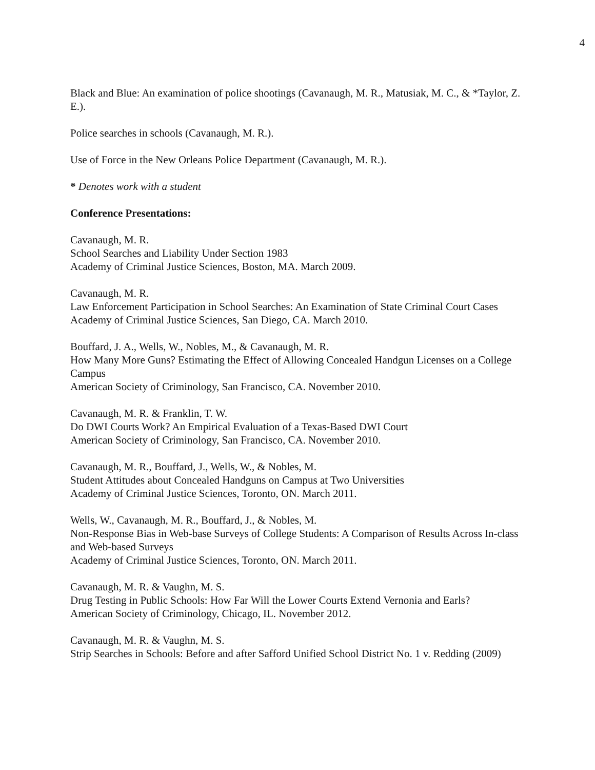4
Black and Blue: An examination of police shootings (Cavanaugh, M. R., Matusiak, M. C., & *Taylor, Z. E.).
Police searches in schools (Cavanaugh, M. R.).
Use of Force in the New Orleans Police Department (Cavanaugh, M. R.).
* Denotes work with a student
Conference Presentations:
Cavanaugh, M. R.
School Searches and Liability Under Section 1983
Academy of Criminal Justice Sciences, Boston, MA. March 2009.
Cavanaugh, M. R.
Law Enforcement Participation in School Searches: An Examination of State Criminal Court Cases
Academy of Criminal Justice Sciences, San Diego, CA. March 2010.
Bouffard, J. A., Wells, W., Nobles, M., & Cavanaugh, M. R.
How Many More Guns? Estimating the Effect of Allowing Concealed Handgun Licenses on a College Campus
American Society of Criminology, San Francisco, CA. November 2010.
Cavanaugh, M. R. & Franklin, T. W.
Do DWI Courts Work? An Empirical Evaluation of a Texas-Based DWI Court
American Society of Criminology, San Francisco, CA. November 2010.
Cavanaugh, M. R., Bouffard, J., Wells, W., & Nobles, M.
Student Attitudes about Concealed Handguns on Campus at Two Universities
Academy of Criminal Justice Sciences, Toronto, ON. March 2011.
Wells, W., Cavanaugh, M. R., Bouffard, J., & Nobles, M.
Non-Response Bias in Web-base Surveys of College Students: A Comparison of Results Across In-class and Web-based Surveys
Academy of Criminal Justice Sciences, Toronto, ON. March 2011.
Cavanaugh, M. R. & Vaughn, M. S.
Drug Testing in Public Schools: How Far Will the Lower Courts Extend Vernonia and Earls?
American Society of Criminology, Chicago, IL. November 2012.
Cavanaugh, M. R. & Vaughn, M. S.
Strip Searches in Schools: Before and after Safford Unified School District No. 1 v. Redding (2009)